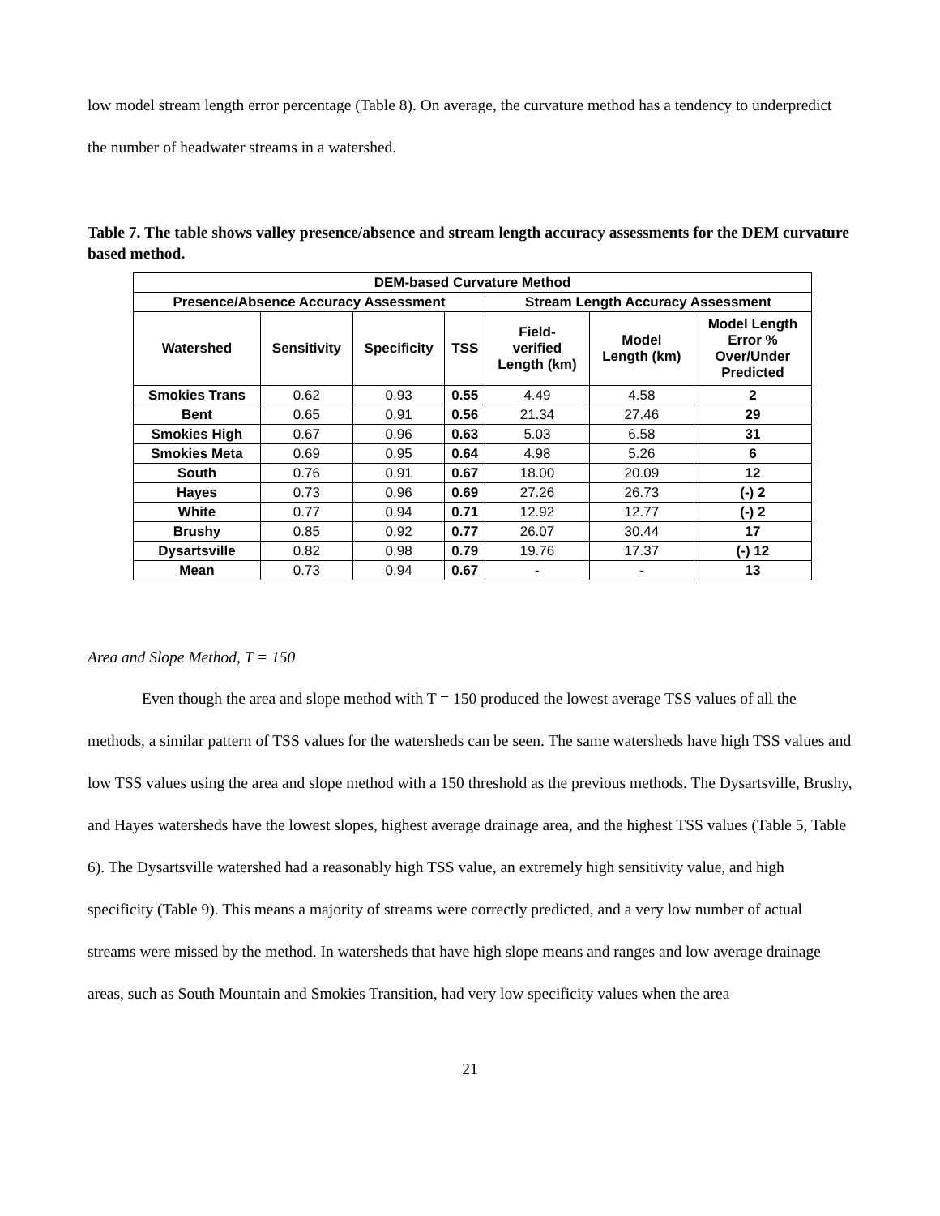low model stream length error percentage (Table 8). On average, the curvature method has a tendency to underpredict the number of headwater streams in a watershed.
Table 7. The table shows valley presence/absence and stream length accuracy assessments for the DEM curvature based method.
| DEM-based Curvature Method | | | | | | |
| --- | --- | --- | --- | --- | --- | --- |
| Presence/Absence Accuracy Assessment | | | | Stream Length Accuracy Assessment | | |
| Watershed | Sensitivity | Specificity | TSS | Field- verified Length (km) | Model Length (km) | Model Length Error % Over/Under Predicted |
| Smokies Trans | 0.62 | 0.93 | 0.55 | 4.49 | 4.58 | 2 |
| Bent | 0.65 | 0.91 | 0.56 | 21.34 | 27.46 | 29 |
| Smokies High | 0.67 | 0.96 | 0.63 | 5.03 | 6.58 | 31 |
| Smokies Meta | 0.69 | 0.95 | 0.64 | 4.98 | 5.26 | 6 |
| South | 0.76 | 0.91 | 0.67 | 18.00 | 20.09 | 12 |
| Hayes | 0.73 | 0.96 | 0.69 | 27.26 | 26.73 | (-) 2 |
| White | 0.77 | 0.94 | 0.71 | 12.92 | 12.77 | (-) 2 |
| Brushy | 0.85 | 0.92 | 0.77 | 26.07 | 30.44 | 17 |
| Dysartsville | 0.82 | 0.98 | 0.79 | 19.76 | 17.37 | (-) 12 |
| Mean | 0.73 | 0.94 | 0.67 | - | - | 13 |
Area and Slope Method, T = 150
Even though the area and slope method with T = 150 produced the lowest average TSS values of all the methods, a similar pattern of TSS values for the watersheds can be seen. The same watersheds have high TSS values and low TSS values using the area and slope method with a 150 threshold as the previous methods. The Dysartsville, Brushy, and Hayes watersheds have the lowest slopes, highest average drainage area, and the highest TSS values (Table 5, Table 6). The Dysartsville watershed had a reasonably high TSS value, an extremely high sensitivity value, and high specificity (Table 9). This means a majority of streams were correctly predicted, and a very low number of actual streams were missed by the method. In watersheds that have high slope means and ranges and low average drainage areas, such as South Mountain and Smokies Transition, had very low specificity values when the area
21